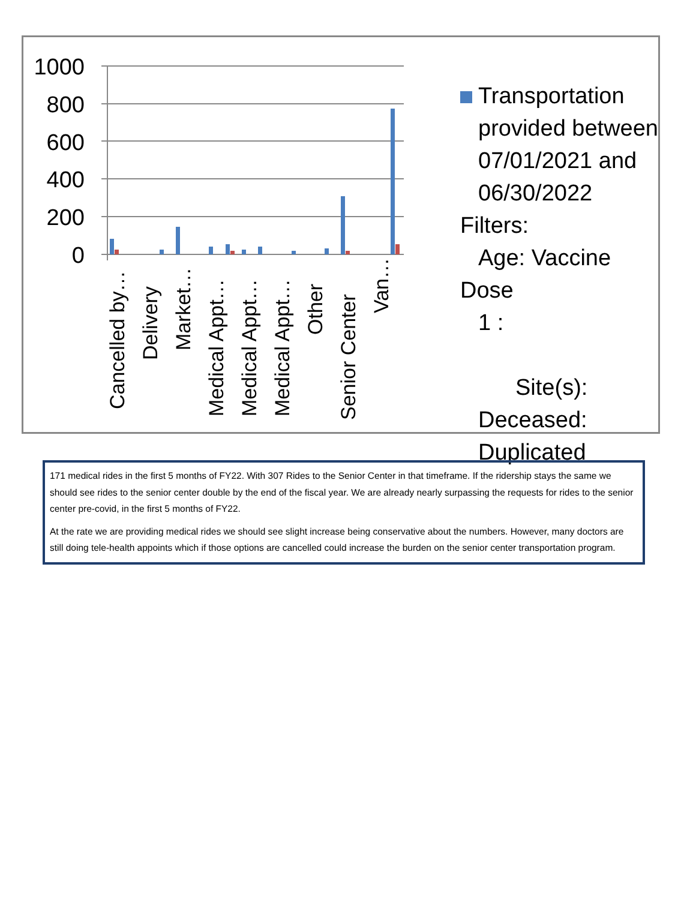1000
800
600
400
200
0
Cancelled by…
Delivery
Market…
Medical Appt…
Medical Appt…
Medical Appt…
Other
Senior Center
Van…
Transportation
provided between
07/01/2021 and
06/30/2022 Filters:
Age: Vaccine Dose
1 :
Site(s):
Deceased:
Duplicated
171 medical rides in the first 5 months of FY22. With 307 Rides to the Senior Center in that timeframe. If the ridership stays the same we should see rides to the senior center double by the end of the fiscal year. We are already nearly surpassing the requests for rides to the senior center pre-covid, in the first 5 months of FY22.
At the rate we are providing medical rides we should see slight increase being conservative about the numbers. However, many doctors are still doing tele-health appoints which if those options are cancelled could increase the burden on the senior center transportation program.